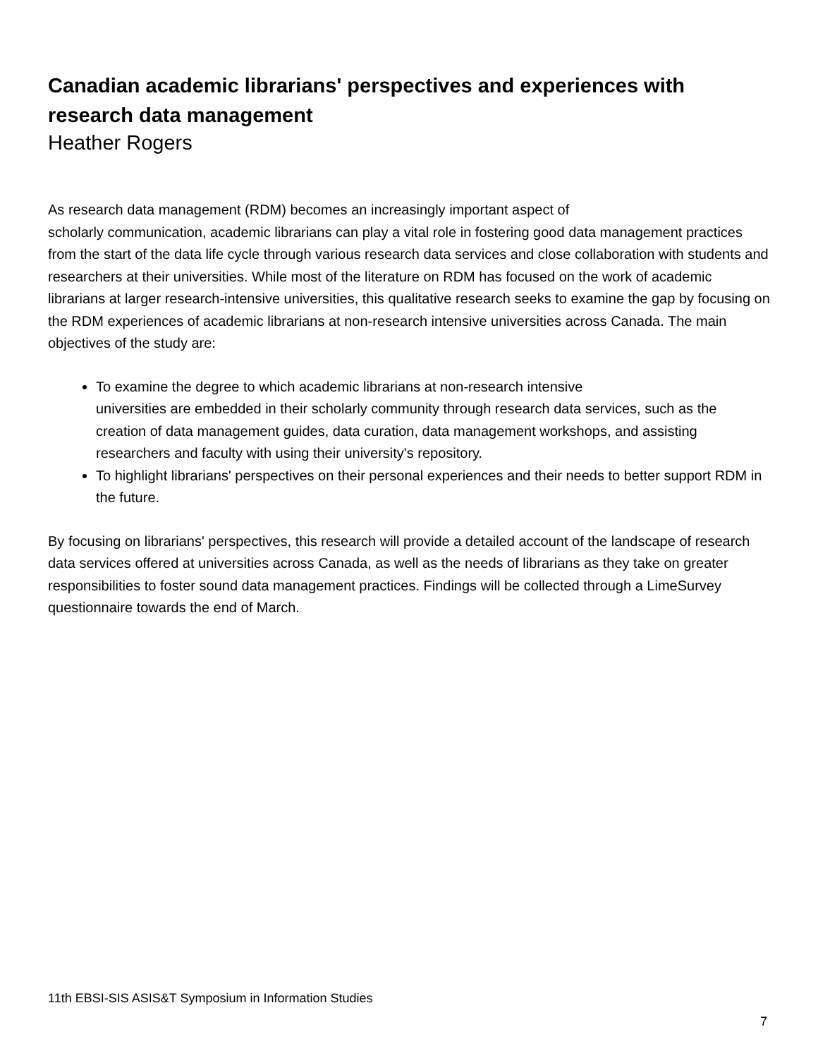Canadian academic librarians' perspectives and experiences with research data management
Heather Rogers
As research data management (RDM) becomes an increasingly important aspect of
scholarly communication, academic librarians can play a vital role in fostering good data management practices from the start of the data life cycle through various research data services and close collaboration with students and researchers at their universities. While most of the literature on RDM has focused on the work of academic librarians at larger research-intensive universities, this qualitative research seeks to examine the gap by focusing on the RDM experiences of academic librarians at non-research intensive universities across Canada. The main objectives of the study are:
To examine the degree to which academic librarians at non-research intensive
universities are embedded in their scholarly community through research data services, such as the creation of data management guides, data curation, data management workshops, and assisting researchers and faculty with using their university's repository.
To highlight librarians' perspectives on their personal experiences and their needs to better support RDM in the future.
By focusing on librarians' perspectives, this research will provide a detailed account of the landscape of research data services offered at universities across Canada, as well as the needs of librarians as they take on greater responsibilities to foster sound data management practices. Findings will be collected through a LimeSurvey questionnaire towards the end of March.
11th EBSI-SIS ASIS&T Symposium in Information Studies
7